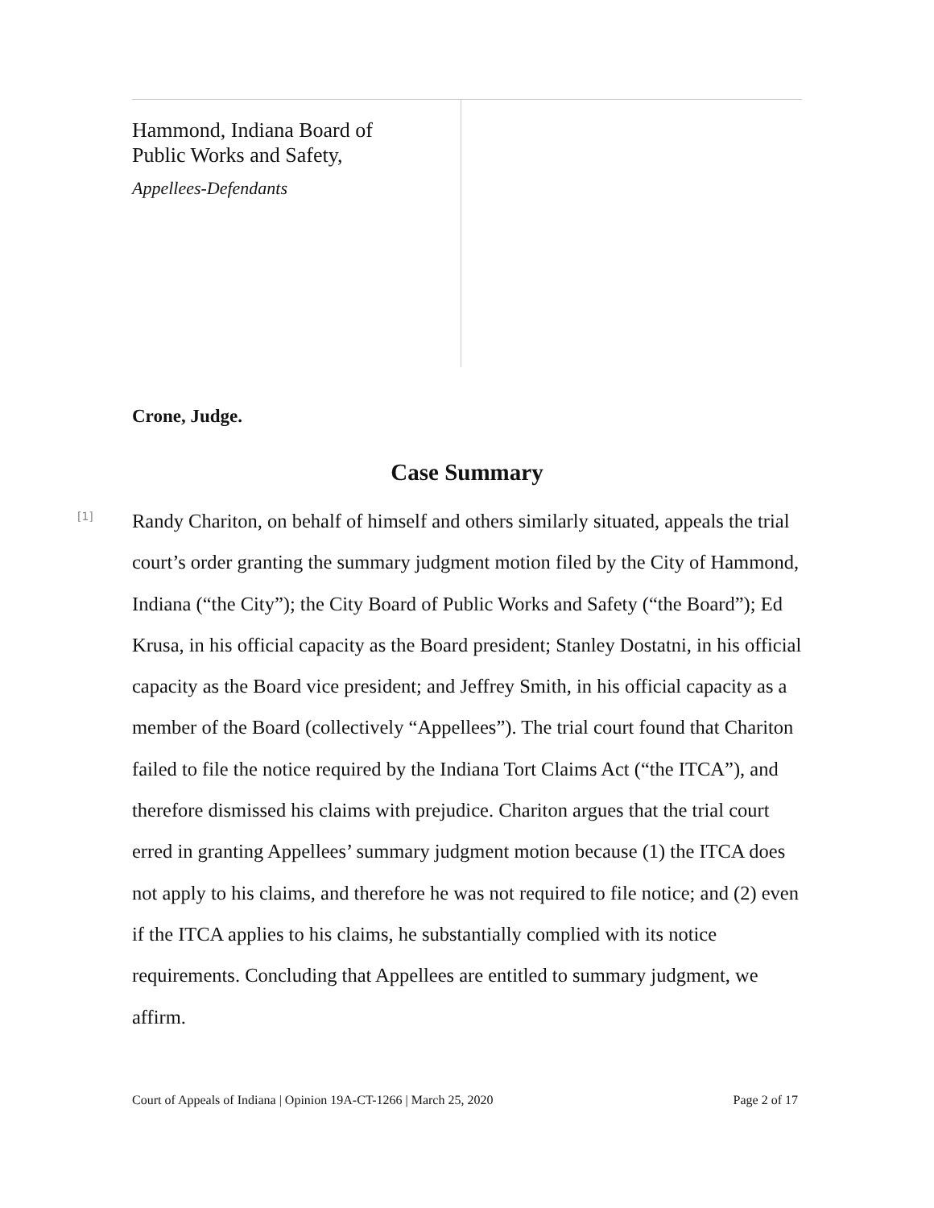Hammond, Indiana Board of
Public Works and Safety,
Appellees-Defendants
Crone, Judge.
Case Summary
[1]
Randy Chariton, on behalf of himself and others similarly situated, appeals the trial court’s order granting the summary judgment motion filed by the City of Hammond, Indiana (“the City”); the City Board of Public Works and Safety (“the Board”); Ed Krusa, in his official capacity as the Board president; Stanley Dostatni, in his official capacity as the Board vice president; and Jeffrey Smith, in his official capacity as a member of the Board (collectively “Appellees”). The trial court found that Chariton failed to file the notice required by the Indiana Tort Claims Act (“the ITCA”), and therefore dismissed his claims with prejudice. Chariton argues that the trial court erred in granting Appellees’ summary judgment motion because (1) the ITCA does not apply to his claims, and therefore he was not required to file notice; and (2) even if the ITCA applies to his claims, he substantially complied with its notice requirements. Concluding that Appellees are entitled to summary judgment, we affirm.
Court of Appeals of Indiana | Opinion 19A-CT-1266 | March 25, 2020 Page 2 of 17